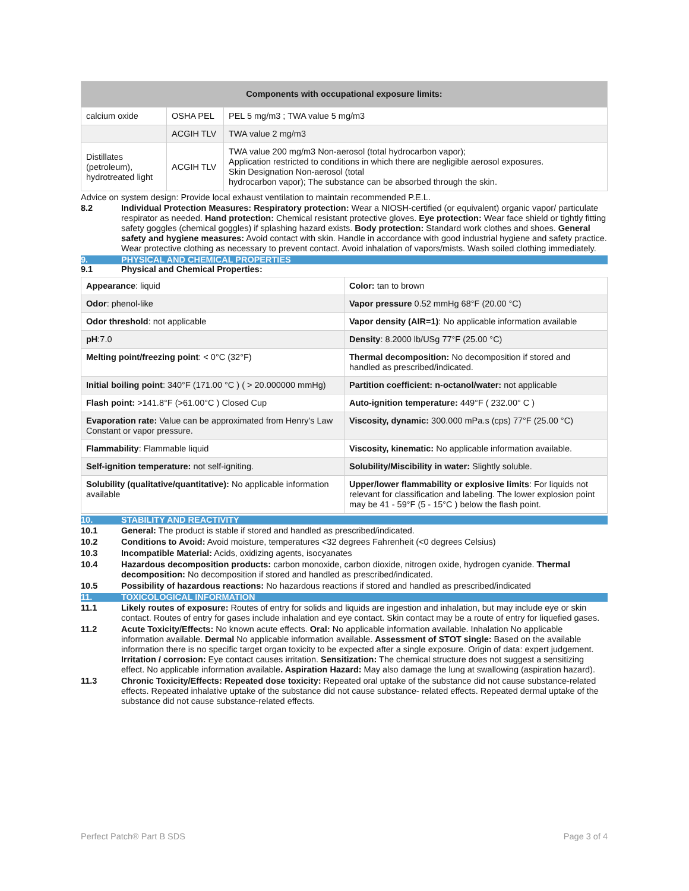| Components with occupational exposure limits: | | |
| --- | --- | --- |
| calcium oxide | OSHA PEL | PEL 5 mg/m3 ; TWA value 5 mg/m3 |
| | ACGIH TLV | TWA value 2 mg/m3 |
| Distillates (petroleum), hydrotreated light | ACGIH TLV | TWA value 200 mg/m3 Non-aerosol (total hydrocarbon vapor); Application restricted to conditions in which there are negligible aerosol exposures. Skin Designation Non-aerosol (total hydrocarbon vapor); The substance can be absorbed through the skin. |
Advice on system design: Provide local exhaust ventilation to maintain recommended P.E.L.
8.2 Individual Protection Measures: Respiratory protection: Wear a NIOSH-certified (or equivalent) organic vapor/ particulate respirator as needed. Hand protection: Chemical resistant protective gloves. Eye protection: Wear face shield or tightly fitting safety goggles (chemical goggles) if splashing hazard exists. Body protection: Standard work clothes and shoes. General safety and hygiene measures: Avoid contact with skin. Handle in accordance with good industrial hygiene and safety practice. Wear protective clothing as necessary to prevent contact. Avoid inhalation of vapors/mists. Wash soiled clothing immediately.
9. PHYSICAL AND CHEMICAL PROPERTIES
9.1 Physical and Chemical Properties:
| Appearance : liquid | Color: tan to brown |
| Odor : phenol-like | Vapor pressure 0.52 mmHg 68°F (20.00 °C) |
| Odor threshold : not applicable | Vapor density (AIR=1) : No applicable information available |
| pH :7.0 | Density : 8.2000 lb/USg 77°F (25.00 °C) |
| Melting point/freezing point : < 0°C (32°F) | Thermal decomposition: No decomposition if stored and handled as prescribed/indicated. |
| Initial boiling point : 340°F (171.00 °C ) ( > 20.000000 mmHg) | Partition coefficient: n-octanol/water: not applicable |
| Flash point: >141.8°F (>61.00°C ) Closed Cup | Auto-ignition temperature: 449°F ( 232.00° C ) |
| Evaporation rate: Value can be approximated from Henry's Law Constant or vapor pressure. | Viscosity, dynamic: 300.000 mPa.s (cps) 77°F (25.00 °C) |
| Flammability : Flammable liquid | Viscosity, kinematic: No applicable information available. |
| Self-ignition temperature: not self-igniting. | Solubility/Miscibility in water: Slightly soluble. |
| Solubility (qualitative/quantitative): No applicable information available | Upper/lower flammability or explosive limits : For liquids not relevant for classification and labeling. The lower explosion point may be 41 - 59°F (5 - 15°C ) below the flash point. |
10. STABILITY AND REACTIVITY
10.1 General: The product is stable if stored and handled as prescribed/indicated.
10.2 Conditions to Avoid: Avoid moisture, temperatures <32 degrees Fahrenheit (<0 degrees Celsius)
10.3 Incompatible Material: Acids, oxidizing agents, isocyanates
10.4 Hazardous decomposition products: carbon monoxide, carbon dioxide, nitrogen oxide, hydrogen cyanide. Thermal decomposition: No decomposition if stored and handled as prescribed/indicated.
10.5 Possibility of hazardous reactions: No hazardous reactions if stored and handled as prescribed/indicated
11. TOXICOLOGICAL INFORMATION
11.1 Likely routes of exposure: Routes of entry for solids and liquids are ingestion and inhalation, but may include eye or skin contact. Routes of entry for gases include inhalation and eye contact. Skin contact may be a route of entry for liquefied gases.
11.2 Acute Toxicity/Effects: No known acute effects. Oral: No applicable information available. Inhalation No applicable information available. Dermal No applicable information available. Assessment of STOT single: Based on the available information there is no specific target organ toxicity to be expected after a single exposure. Origin of data: expert judgement. Irritation / corrosion: Eye contact causes irritation. Sensitization: The chemical structure does not suggest a sensitizing effect. No applicable information available. Aspiration Hazard: May also damage the lung at swallowing (aspiration hazard).
11.3 Chronic Toxicity/Effects: Repeated dose toxicity: Repeated oral uptake of the substance did not cause substance-related effects. Repeated inhalative uptake of the substance did not cause substance- related effects. Repeated dermal uptake of the substance did not cause substance-related effects.
Perfect Patch® Part B SDS Page 3 of 4